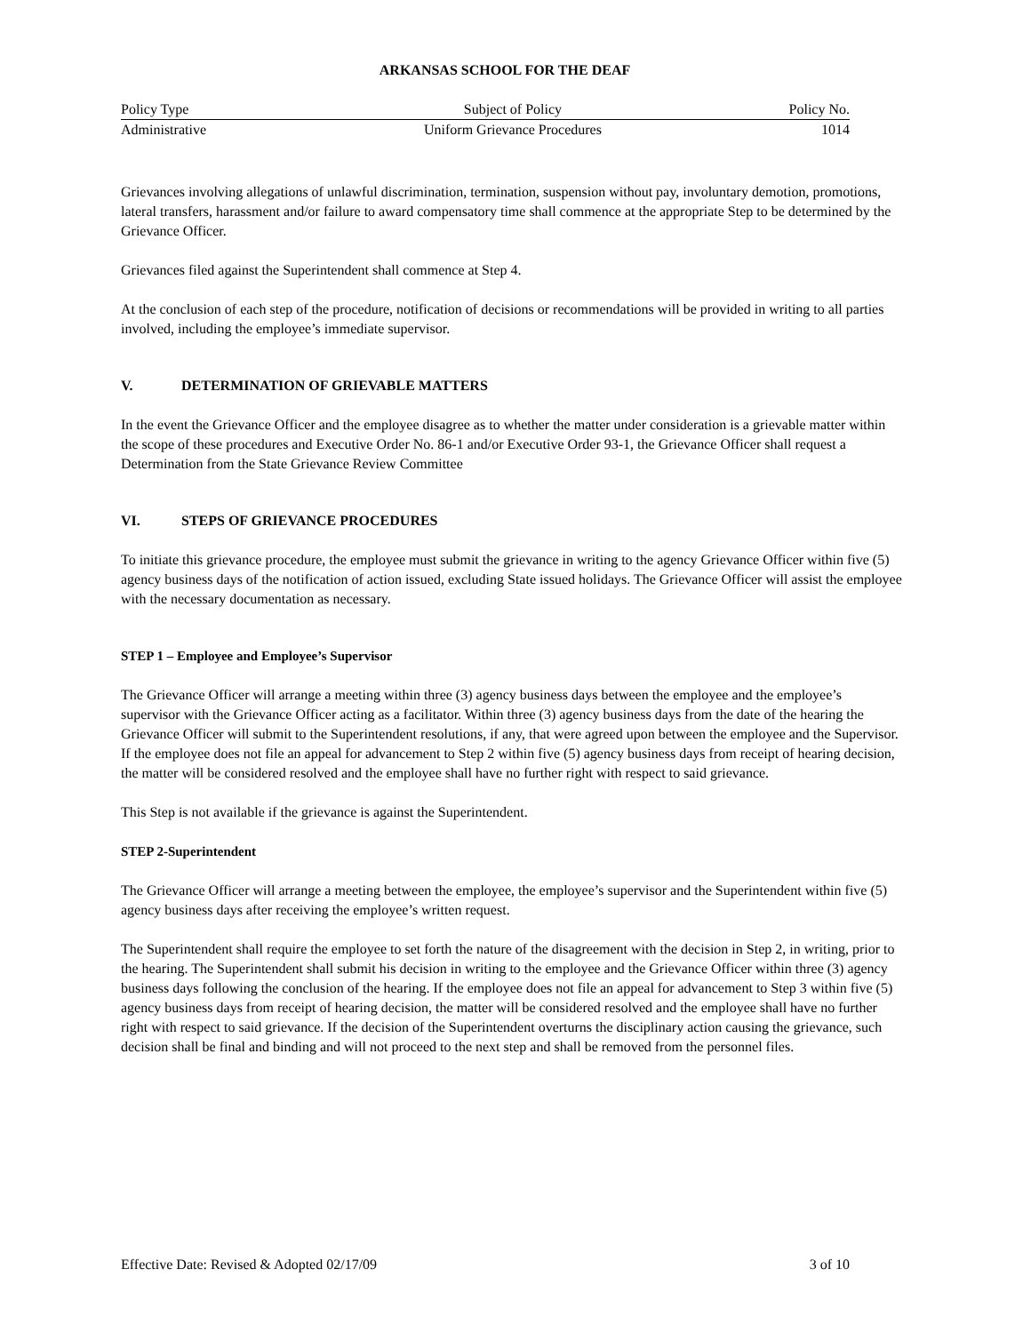ARKANSAS SCHOOL FOR THE DEAF
| Policy Type | Subject of Policy | Policy No. |
| --- | --- | --- |
| Administrative | Uniform Grievance Procedures | 1014 |
Grievances involving allegations of unlawful discrimination, termination, suspension without pay, involuntary demotion, promotions, lateral transfers, harassment and/or failure to award compensatory time shall commence at the appropriate Step to be determined by the Grievance Officer.
Grievances filed against the Superintendent shall commence at Step 4.
At the conclusion of each step of the procedure, notification of decisions or recommendations will be provided in writing to all parties involved, including the employee’s immediate supervisor.
V. DETERMINATION OF GRIEVABLE MATTERS
In the event the Grievance Officer and the employee disagree as to whether the matter under consideration is a grievable matter within the scope of these procedures and Executive Order No. 86-1 and/or Executive Order 93-1, the Grievance Officer shall request a Determination from the State Grievance Review Committee
VI. STEPS OF GRIEVANCE PROCEDURES
To initiate this grievance procedure, the employee must submit the grievance in writing to the agency Grievance Officer within five (5) agency business days of the notification of action issued, excluding State issued holidays. The Grievance Officer will assist the employee with the necessary documentation as necessary.
STEP 1 – Employee and Employee’s Supervisor
The Grievance Officer will arrange a meeting within three (3) agency business days between the employee and the employee’s supervisor with the Grievance Officer acting as a facilitator. Within three (3) agency business days from the date of the hearing the Grievance Officer will submit to the Superintendent resolutions, if any, that were agreed upon between the employee and the Supervisor. If the employee does not file an appeal for advancement to Step 2 within five (5) agency business days from receipt of hearing decision, the matter will be considered resolved and the employee shall have no further right with respect to said grievance.
This Step is not available if the grievance is against the Superintendent.
STEP 2-Superintendent
The Grievance Officer will arrange a meeting between the employee, the employee’s supervisor and the Superintendent within five (5) agency business days after receiving the employee’s written request.
The Superintendent shall require the employee to set forth the nature of the disagreement with the decision in Step 2, in writing, prior to the hearing. The Superintendent shall submit his decision in writing to the employee and the Grievance Officer within three (3) agency business days following the conclusion of the hearing. If the employee does not file an appeal for advancement to Step 3 within five (5) agency business days from receipt of hearing decision, the matter will be considered resolved and the employee shall have no further right with respect to said grievance. If the decision of the Superintendent overturns the disciplinary action causing the grievance, such decision shall be final and binding and will not proceed to the next step and shall be removed from the personnel files.
Effective Date: Revised & Adopted 02/17/09 3 of 10